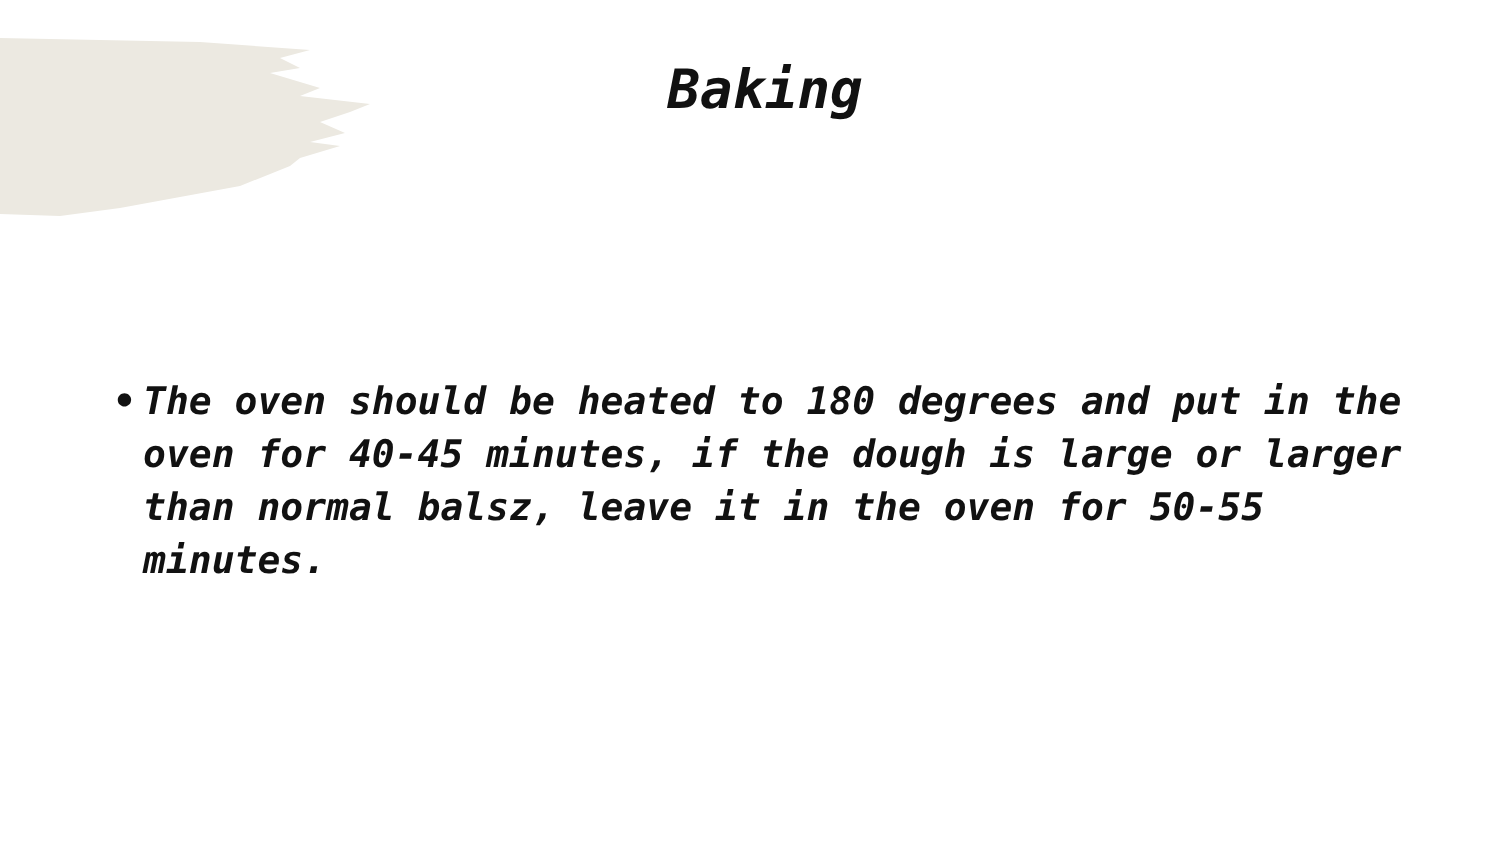Baking
• The oven should be heated to 180 degrees and put in the oven for 40-45 minutes, if the dough is large or larger than normal balsz, leave it in the oven for 50-55 minutes.